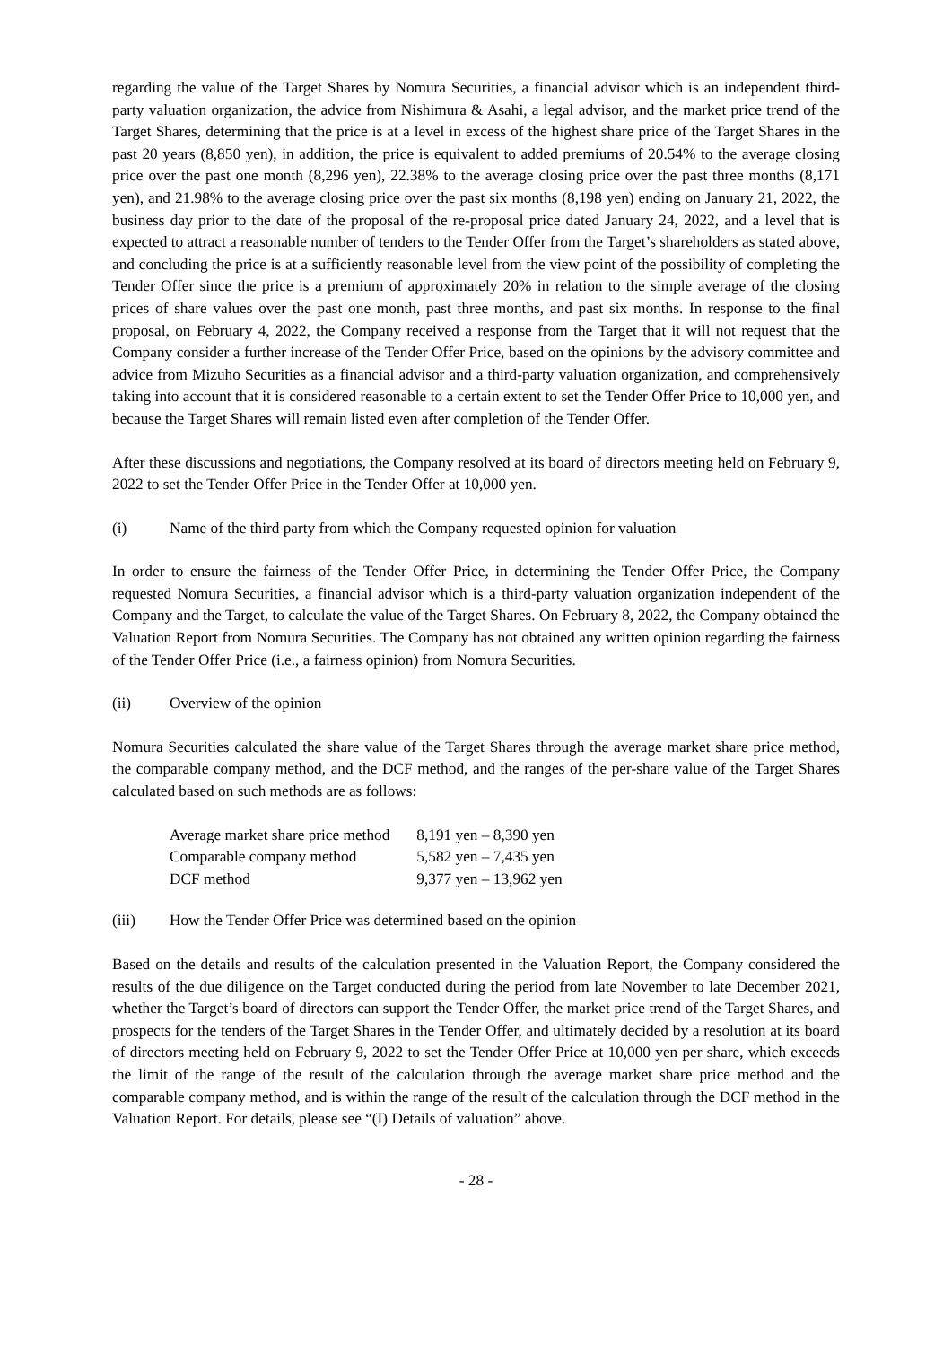regarding the value of the Target Shares by Nomura Securities, a financial advisor which is an independent third-party valuation organization, the advice from Nishimura & Asahi, a legal advisor, and the market price trend of the Target Shares, determining that the price is at a level in excess of the highest share price of the Target Shares in the past 20 years (8,850 yen), in addition, the price is equivalent to added premiums of 20.54% to the average closing price over the past one month (8,296 yen), 22.38% to the average closing price over the past three months (8,171 yen), and 21.98% to the average closing price over the past six months (8,198 yen) ending on January 21, 2022, the business day prior to the date of the proposal of the re-proposal price dated January 24, 2022, and a level that is expected to attract a reasonable number of tenders to the Tender Offer from the Target’s shareholders as stated above, and concluding the price is at a sufficiently reasonable level from the view point of the possibility of completing the Tender Offer since the price is a premium of approximately 20% in relation to the simple average of the closing prices of share values over the past one month, past three months, and past six months. In response to the final proposal, on February 4, 2022, the Company received a response from the Target that it will not request that the Company consider a further increase of the Tender Offer Price, based on the opinions by the advisory committee and advice from Mizuho Securities as a financial advisor and a third-party valuation organization, and comprehensively taking into account that it is considered reasonable to a certain extent to set the Tender Offer Price to 10,000 yen, and because the Target Shares will remain listed even after completion of the Tender Offer.
After these discussions and negotiations, the Company resolved at its board of directors meeting held on February 9, 2022 to set the Tender Offer Price in the Tender Offer at 10,000 yen.
(i) Name of the third party from which the Company requested opinion for valuation
In order to ensure the fairness of the Tender Offer Price, in determining the Tender Offer Price, the Company requested Nomura Securities, a financial advisor which is a third-party valuation organization independent of the Company and the Target, to calculate the value of the Target Shares. On February 8, 2022, the Company obtained the Valuation Report from Nomura Securities. The Company has not obtained any written opinion regarding the fairness of the Tender Offer Price (i.e., a fairness opinion) from Nomura Securities.
(ii) Overview of the opinion
Nomura Securities calculated the share value of the Target Shares through the average market share price method, the comparable company method, and the DCF method, and the ranges of the per-share value of the Target Shares calculated based on such methods are as follows:
| Average market share price method | 8,191 yen – 8,390 yen |
| Comparable company method | 5,582 yen – 7,435 yen |
| DCF method | 9,377 yen – 13,962 yen |
(iii) How the Tender Offer Price was determined based on the opinion
Based on the details and results of the calculation presented in the Valuation Report, the Company considered the results of the due diligence on the Target conducted during the period from late November to late December 2021, whether the Target’s board of directors can support the Tender Offer, the market price trend of the Target Shares, and prospects for the tenders of the Target Shares in the Tender Offer, and ultimately decided by a resolution at its board of directors meeting held on February 9, 2022 to set the Tender Offer Price at 10,000 yen per share, which exceeds the limit of the range of the result of the calculation through the average market share price method and the comparable company method, and is within the range of the result of the calculation through the DCF method in the Valuation Report. For details, please see “(I) Details of valuation” above.
- 28 -